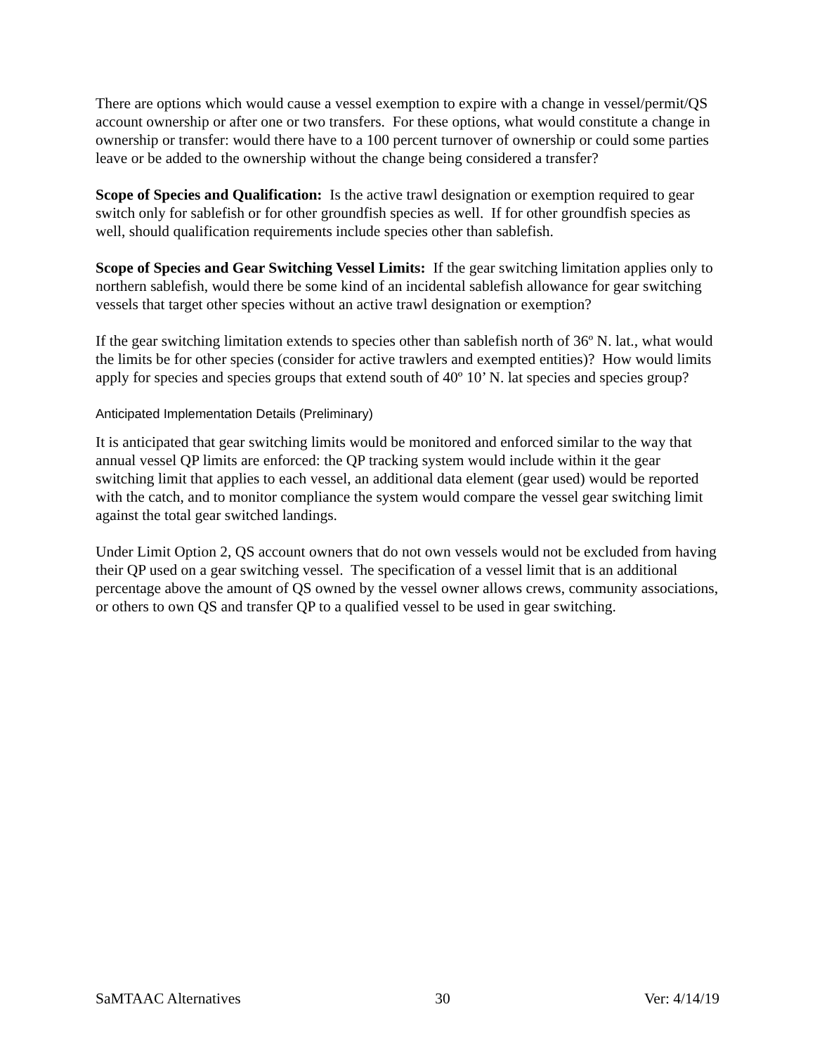There are options which would cause a vessel exemption to expire with a change in vessel/permit/QS account ownership or after one or two transfers. For these options, what would constitute a change in ownership or transfer: would there have to a 100 percent turnover of ownership or could some parties leave or be added to the ownership without the change being considered a transfer?
Scope of Species and Qualification: Is the active trawl designation or exemption required to gear switch only for sablefish or for other groundfish species as well. If for other groundfish species as well, should qualification requirements include species other than sablefish.
Scope of Species and Gear Switching Vessel Limits: If the gear switching limitation applies only to northern sablefish, would there be some kind of an incidental sablefish allowance for gear switching vessels that target other species without an active trawl designation or exemption?
If the gear switching limitation extends to species other than sablefish north of 36º N. lat., what would the limits be for other species (consider for active trawlers and exempted entities)? How would limits apply for species and species groups that extend south of 40º 10’ N. lat species and species group?
Anticipated Implementation Details (Preliminary)
It is anticipated that gear switching limits would be monitored and enforced similar to the way that annual vessel QP limits are enforced: the QP tracking system would include within it the gear switching limit that applies to each vessel, an additional data element (gear used) would be reported with the catch, and to monitor compliance the system would compare the vessel gear switching limit against the total gear switched landings.
Under Limit Option 2, QS account owners that do not own vessels would not be excluded from having their QP used on a gear switching vessel. The specification of a vessel limit that is an additional percentage above the amount of QS owned by the vessel owner allows crews, community associations, or others to own QS and transfer QP to a qualified vessel to be used in gear switching.
SaMTAAC Alternatives 30 Ver: 4/14/19